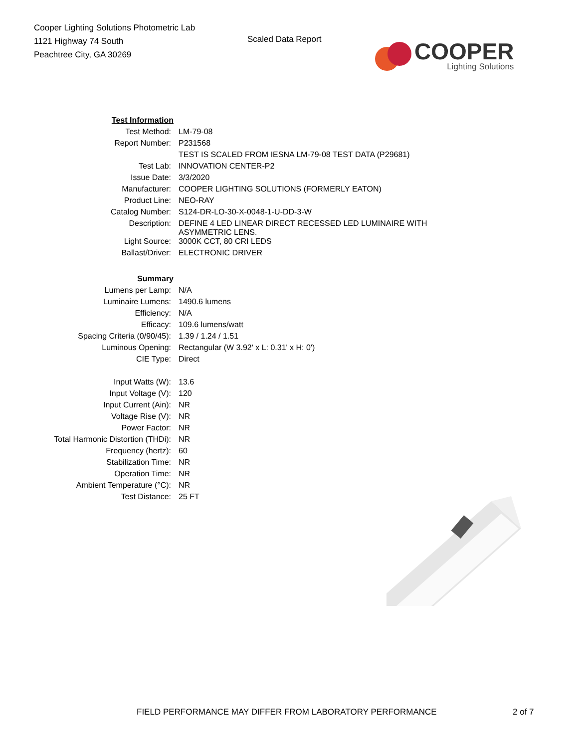Cooper Lighting Solutions Photometric Lab
1121 Highway 74 South
Peachtree City, GA 30269
Scaled Data Report
COOPER
Lighting Solutions
| Test Information | |
| Test Method: | LM-79-08 |
| Report Number: | P231568 |
| | TEST IS SCALED FROM IESNA LM-79-08 TEST DATA (P29681) |
| Test Lab: | INNOVATION CENTER-P2 |
| Issue Date: | 3/3/2020 |
| Manufacturer: | COOPER LIGHTING SOLUTIONS (FORMERLY EATON) |
| Product Line: | NEO-RAY |
| Catalog Number: | S124-DR-LO-30-X-0048-1-U-DD-3-W |
| Description: | DEFINE 4 LED LINEAR DIRECT RECESSED LED LUMINAIRE WITH ASYMMETRIC LENS. |
| Light Source: | 3000K CCT, 80 CRI LEDS |
| Ballast/Driver: | ELECTRONIC DRIVER |
| Summary | |
| Lumens per Lamp: | N/A |
| Luminaire Lumens: | 1490.6 lumens |
| Efficiency: | N/A |
| Efficacy: | 109.6 lumens/watt |
| Spacing Criteria (0/90/45): | 1.39 / 1.24 / 1.51 |
| Luminous Opening: | Rectangular (W 3.92' x L: 0.31' x H: 0') |
| CIE Type: | Direct |
| Input Watts (W): | 13.6 |
| Input Voltage (V): | 120 |
| Input Current (Ain): | NR |
| Voltage Rise (V): | NR |
| Power Factor: | NR |
| Total Harmonic Distortion (THDi): | NR |
| Frequency (hertz): | 60 |
| Stabilization Time: | NR |
| Operation Time: | NR |
| Ambient Temperature (°C): | NR |
| Test Distance: | 25 FT |
FIELD PERFORMANCE MAY DIFFER FROM LABORATORY PERFORMANCE 2 of 7